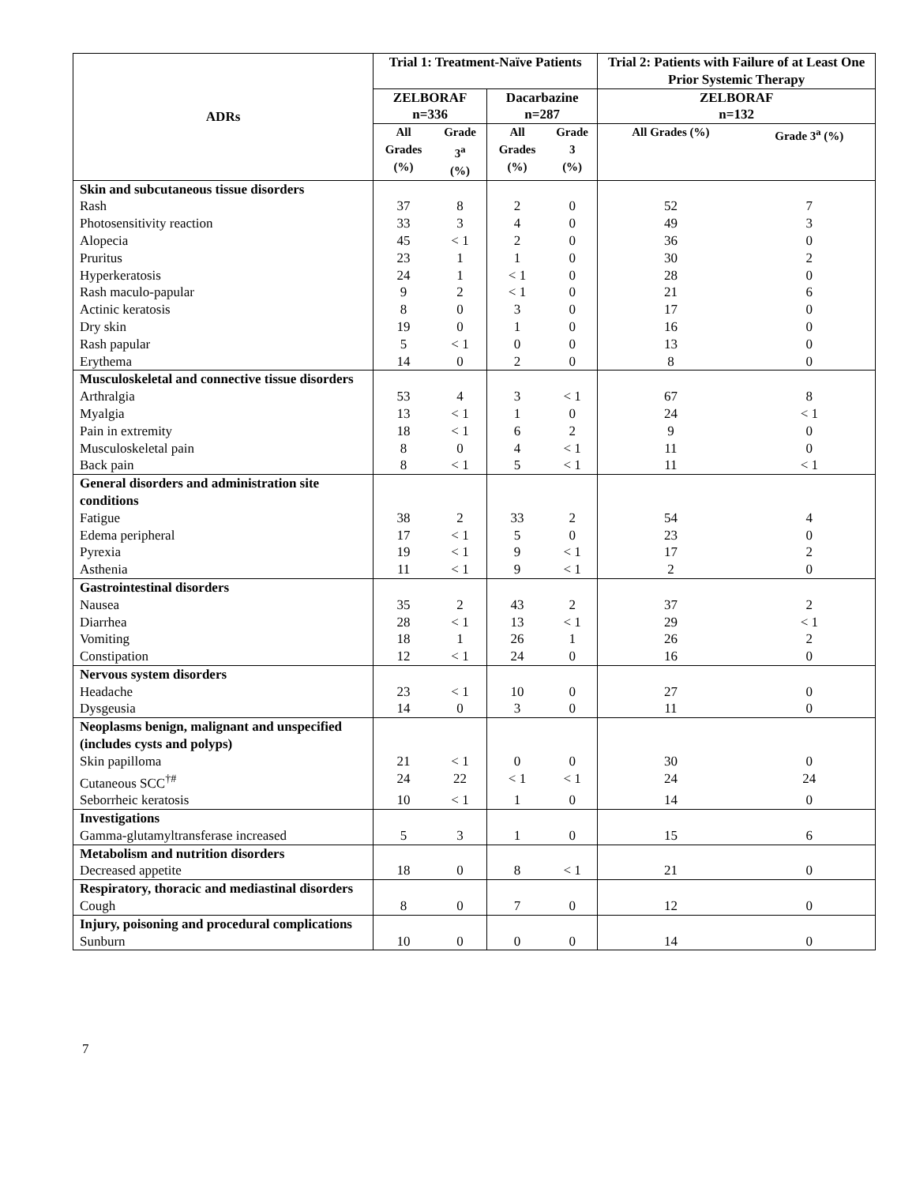| ADRs | Trial 1: Treatment-Naïve Patients | | | | Trial 2: Patients with Failure of at Least One Prior Systemic Therapy | |
| --- | --- | --- | --- | --- | --- | --- |
| | ZELBORAF n=336 | | Dacarbazine n=287 | | ZELBORAF n=132 | |
| | All Grades (%) | Grade 3<sup>a</sup> (%) | All Grades (%) | Grade 3 (%) | All Grades (%) | Grade 3<sup>a</sup> (%) |
| Skin and subcutaneous tissue disorders | | | | | | |
| Rash | 37 | 8 | 2 | 0 | 52 | 7 |
| Photosensitivity reaction | 33 | 3 | 4 | 0 | 49 | 3 |
| Alopecia | 45 | < 1 | 2 | 0 | 36 | 0 |
| Pruritus | 23 | 1 | 1 | 0 | 30 | 2 |
| Hyperkeratosis | 24 | 1 | < 1 | 0 | 28 | 0 |
| Rash maculo-papular | 9 | 2 | < 1 | 0 | 21 | 6 |
| Actinic keratosis | 8 | 0 | 3 | 0 | 17 | 0 |
| Dry skin | 19 | 0 | 1 | 0 | 16 | 0 |
| Rash papular | 5 | < 1 | 0 | 0 | 13 | 0 |
| Erythema | 14 | 0 | 2 | 0 | 8 | 0 |
| Musculoskeletal and connective tissue disorders | | | | | | |
| Arthralgia | 53 | 4 | 3 | < 1 | 67 | 8 |
| Myalgia | 13 | < 1 | 1 | 0 | 24 | < 1 |
| Pain in extremity | 18 | < 1 | 6 | 2 | 9 | 0 |
| Musculoskeletal pain | 8 | 0 | 4 | < 1 | 11 | 0 |
| Back pain | 8 | < 1 | 5 | < 1 | 11 | < 1 |
| General disorders and administration site conditions | | | | | | |
| Fatigue | 38 | 2 | 33 | 2 | 54 | 4 |
| Edema peripheral | 17 | < 1 | 5 | 0 | 23 | 0 |
| Pyrexia | 19 | < 1 | 9 | < 1 | 17 | 2 |
| Asthenia | 11 | < 1 | 9 | < 1 | 2 | 0 |
| Gastrointestinal disorders | | | | | | |
| Nausea | 35 | 2 | 43 | 2 | 37 | 2 |
| Diarrhea | 28 | < 1 | 13 | < 1 | 29 | < 1 |
| Vomiting | 18 | 1 | 26 | 1 | 26 | 2 |
| Constipation | 12 | < 1 | 24 | 0 | 16 | 0 |
| Nervous system disorders | | | | | | |
| Headache | 23 | < 1 | 10 | 0 | 27 | 0 |
| Dysgeusia | 14 | 0 | 3 | 0 | 11 | 0 |
| Neoplasms benign, malignant and unspecified (includes cysts and polyps) | | | | | | |
| Skin papilloma | 21 | < 1 | 0 | 0 | 30 | 0 |
| Cutaneous SCC<sup>†#</sup> | 24 | 22 | < 1 | < 1 | 24 | 24 |
| Seborrheic keratosis | 10 | < 1 | 1 | 0 | 14 | 0 |
| Investigations | | | | | | |
| Gamma-glutamyltransferase increased | 5 | 3 | 1 | 0 | 15 | 6 |
| Metabolism and nutrition disorders | | | | | | |
| Decreased appetite | 18 | 0 | 8 | < 1 | 21 | 0 |
| Respiratory, thoracic and mediastinal disorders | | | | | | |
| Cough | 8 | 0 | 7 | 0 | 12 | 0 |
| Injury, poisoning and procedural complications | | | | | | |
| Sunburn | 10 | 0 | 0 | 0 | 14 | 0 |
7